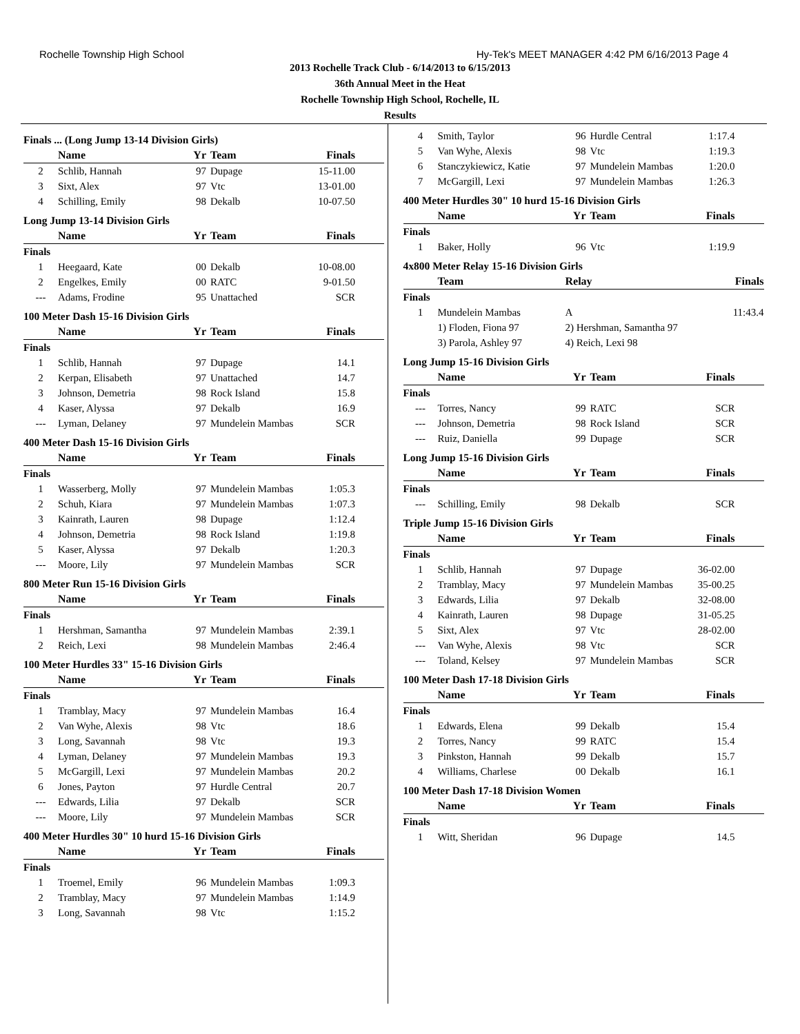Rochelle Township High School Hy-Tek's MEET MANAGER 4:42 PM 6/16/2013 Page 4
2013 Rochelle Track Club - 6/14/2013 to 6/15/2013
36th Annual Meet in the Heat
Rochelle Township High School, Rochelle, IL
Results
Finals ... (Long Jump 13-14 Division Girls)
| | Name | Yr | Team | Finals | |
| --- | --- | --- | --- | --- | --- |
| 2 | Schlib, Hannah | 97 | Dupage | 15-11.00 | |
| 3 | Sixt, Alex | 97 | Vtc | 13-01.00 | |
| 4 | Schilling, Emily | 98 | Dekalb | 10-07.50 | |
Long Jump 13-14 Division Girls
| | Name | Yr | Team | Finals | |
| --- | --- | --- | --- | --- | --- |
| Finals | | | | | |
| 1 | Heegaard, Kate | 00 | Dekalb | 10-08.00 | |
| 2 | Engelkes, Emily | 00 | RATC | 9-01.50 | |
| --- | Adams, Frodine | 95 | Unattached | SCR | |
100 Meter Dash 15-16 Division Girls
| | Name | Yr | Team | Finals | |
| --- | --- | --- | --- | --- | --- |
| Finals | | | | | |
| 1 | Schlib, Hannah | 97 | Dupage | 14.1 | |
| 2 | Kerpan, Elisabeth | 97 | Unattached | 14.7 | |
| 3 | Johnson, Demetria | 98 | Rock Island | 15.8 | |
| 4 | Kaser, Alyssa | 97 | Dekalb | 16.9 | |
| --- | Lyman, Delaney | 97 | Mundelein Mambas | SCR | |
400 Meter Dash 15-16 Division Girls
| | Name | Yr | Team | Finals | |
| --- | --- | --- | --- | --- | --- |
| Finals | | | | | |
| 1 | Wasserberg, Molly | 97 | Mundelein Mambas | 1:05.3 | |
| 2 | Schuh, Kiara | 97 | Mundelein Mambas | 1:07.3 | |
| 3 | Kainrath, Lauren | 98 | Dupage | 1:12.4 | |
| 4 | Johnson, Demetria | 98 | Rock Island | 1:19.8 | |
| 5 | Kaser, Alyssa | 97 | Dekalb | 1:20.3 | |
| --- | Moore, Lily | 97 | Mundelein Mambas | SCR | |
800 Meter Run 15-16 Division Girls
| | Name | Yr | Team | Finals | |
| --- | --- | --- | --- | --- | --- |
| Finals | | | | | |
| 1 | Hershman, Samantha | 97 | Mundelein Mambas | 2:39.1 | |
| 2 | Reich, Lexi | 98 | Mundelein Mambas | 2:46.4 | |
100 Meter Hurdles 33" 15-16 Division Girls
| | Name | Yr | Team | Finals | |
| --- | --- | --- | --- | --- | --- |
| Finals | | | | | |
| 1 | Tramblay, Macy | 97 | Mundelein Mambas | 16.4 | |
| 2 | Van Wyhe, Alexis | 98 | Vtc | 18.6 | |
| 3 | Long, Savannah | 98 | Vtc | 19.3 | |
| 4 | Lyman, Delaney | 97 | Mundelein Mambas | 19.3 | |
| 5 | McGargill, Lexi | 97 | Mundelein Mambas | 20.2 | |
| 6 | Jones, Payton | 97 | Hurdle Central | 20.7 | |
| --- | Edwards, Lilia | 97 | Dekalb | SCR | |
| --- | Moore, Lily | 97 | Mundelein Mambas | SCR | |
400 Meter Hurdles 30" 10 hurd 15-16 Division Girls
| | Name | Yr | Team | Finals | |
| --- | --- | --- | --- | --- | --- |
| Finals | | | | | |
| 1 | Troemel, Emily | 96 | Mundelein Mambas | 1:09.3 | |
| 2 | Tramblay, Macy | 97 | Mundelein Mambas | 1:14.9 | |
| 3 | Long, Savannah | 98 | Vtc | 1:15.2 | |
| 4 | Smith, Taylor | 96 | Hurdle Central | 1:17.4 | |
| 5 | Van Wyhe, Alexis | 98 | Vtc | 1:19.3 | |
| 6 | Stanczykiewicz, Katie | 97 | Mundelein Mambas | 1:20.0 | |
| 7 | McGargill, Lexi | 97 | Mundelein Mambas | 1:26.3 | |
400 Meter Hurdles 30" 10 hurd 15-16 Division Girls
| | Name | Yr | Team | Finals | |
| --- | --- | --- | --- | --- | --- |
| Finals | | | | | |
| 1 | Baker, Holly | 96 | Vtc | 1:19.9 | |
4x800 Meter Relay 15-16 Division Girls
| | Team | Relay | Finals | |
| --- | --- | --- | --- | --- |
| Finals | | | | |
| 1 | Mundelein Mambas | A | 11:43.4 | |
| | 1) Floden, Fiona 97 | 2) Hershman, Samantha 97 | | |
| | 3) Parola, Ashley 97 | 4) Reich, Lexi 98 | | |
Long Jump 15-16 Division Girls
| | Name | Yr | Team | Finals | |
| --- | --- | --- | --- | --- | --- |
| Finals | | | | | |
| --- | Torres, Nancy | 99 | RATC | SCR | |
| --- | Johnson, Demetria | 98 | Rock Island | SCR | |
| --- | Ruiz, Daniella | 99 | Dupage | SCR | |
Long Jump 15-16 Division Girls
| | Name | Yr | Team | Finals | |
| --- | --- | --- | --- | --- | --- |
| Finals | | | | | |
| --- | Schilling, Emily | 98 | Dekalb | SCR | |
Triple Jump 15-16 Division Girls
| | Name | Yr | Team | Finals | |
| --- | --- | --- | --- | --- | --- |
| Finals | | | | | |
| 1 | Schlib, Hannah | 97 | Dupage | 36-02.00 | |
| 2 | Tramblay, Macy | 97 | Mundelein Mambas | 35-00.25 | |
| 3 | Edwards, Lilia | 97 | Dekalb | 32-08.00 | |
| 4 | Kainrath, Lauren | 98 | Dupage | 31-05.25 | |
| 5 | Sixt, Alex | 97 | Vtc | 28-02.00 | |
| --- | Van Wyhe, Alexis | 98 | Vtc | SCR | |
| --- | Toland, Kelsey | 97 | Mundelein Mambas | SCR | |
100 Meter Dash 17-18 Division Girls
| | Name | Yr | Team | Finals | |
| --- | --- | --- | --- | --- | --- |
| Finals | | | | | |
| 1 | Edwards, Elena | 99 | Dekalb | 15.4 | |
| 2 | Torres, Nancy | 99 | RATC | 15.4 | |
| 3 | Pinkston, Hannah | 99 | Dekalb | 15.7 | |
| 4 | Williams, Charlese | 00 | Dekalb | 16.1 | |
100 Meter Dash 17-18 Division Women
| | Name | Yr | Team | Finals | |
| --- | --- | --- | --- | --- | --- |
| Finals | | | | | |
| 1 | Witt, Sheridan | 96 | Dupage | 14.5 | |